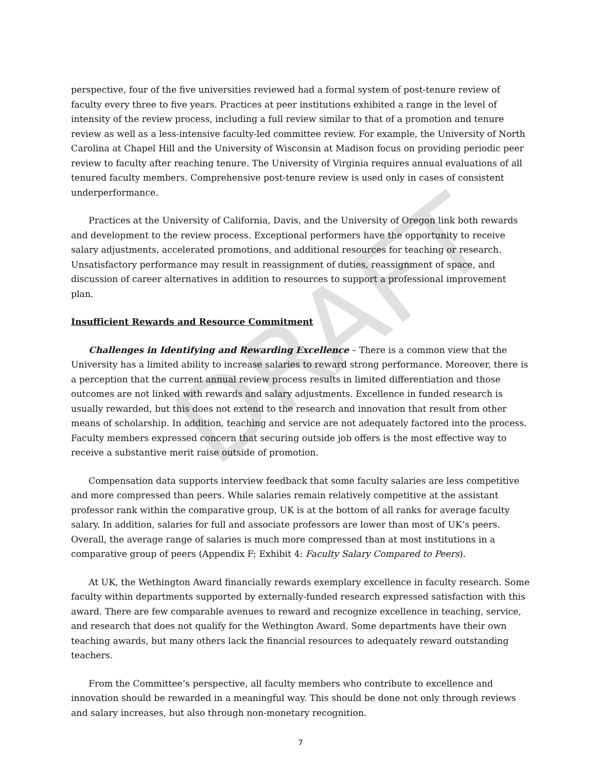DRAFT
perspective, four of the five universities reviewed had a formal system of post-tenure review of faculty every three to five years. Practices at peer institutions exhibited a range in the level of intensity of the review process, including a full review similar to that of a promotion and tenure review as well as a less-intensive faculty-led committee review. For example, the University of North Carolina at Chapel Hill and the University of Wisconsin at Madison focus on providing periodic peer review to faculty after reaching tenure. The University of Virginia requires annual evaluations of all tenured faculty members. Comprehensive post-tenure review is used only in cases of consistent underperformance.
Practices at the University of California, Davis, and the University of Oregon link both rewards and development to the review process. Exceptional performers have the opportunity to receive salary adjustments, accelerated promotions, and additional resources for teaching or research. Unsatisfactory performance may result in reassignment of duties, reassignment of space, and discussion of career alternatives in addition to resources to support a professional improvement plan.
Insufficient Rewards and Resource Commitment
Challenges in Identifying and Rewarding Excellence – There is a common view that the University has a limited ability to increase salaries to reward strong performance. Moreover, there is a perception that the current annual review process results in limited differentiation and those outcomes are not linked with rewards and salary adjustments. Excellence in funded research is usually rewarded, but this does not extend to the research and innovation that result from other means of scholarship. In addition, teaching and service are not adequately factored into the process. Faculty members expressed concern that securing outside job offers is the most effective way to receive a substantive merit raise outside of promotion.
Compensation data supports interview feedback that some faculty salaries are less competitive and more compressed than peers. While salaries remain relatively competitive at the assistant professor rank within the comparative group, UK is at the bottom of all ranks for average faculty salary. In addition, salaries for full and associate professors are lower than most of UK’s peers. Overall, the average range of salaries is much more compressed than at most institutions in a comparative group of peers (Appendix F; Exhibit 4: Faculty Salary Compared to Peers).
At UK, the Wethington Award financially rewards exemplary excellence in faculty research. Some faculty within departments supported by externally-funded research expressed satisfaction with this award. There are few comparable avenues to reward and recognize excellence in teaching, service, and research that does not qualify for the Wethington Award. Some departments have their own teaching awards, but many others lack the financial resources to adequately reward outstanding teachers.
From the Committee’s perspective, all faculty members who contribute to excellence and innovation should be rewarded in a meaningful way. This should be done not only through reviews and salary increases, but also through non-monetary recognition.
7